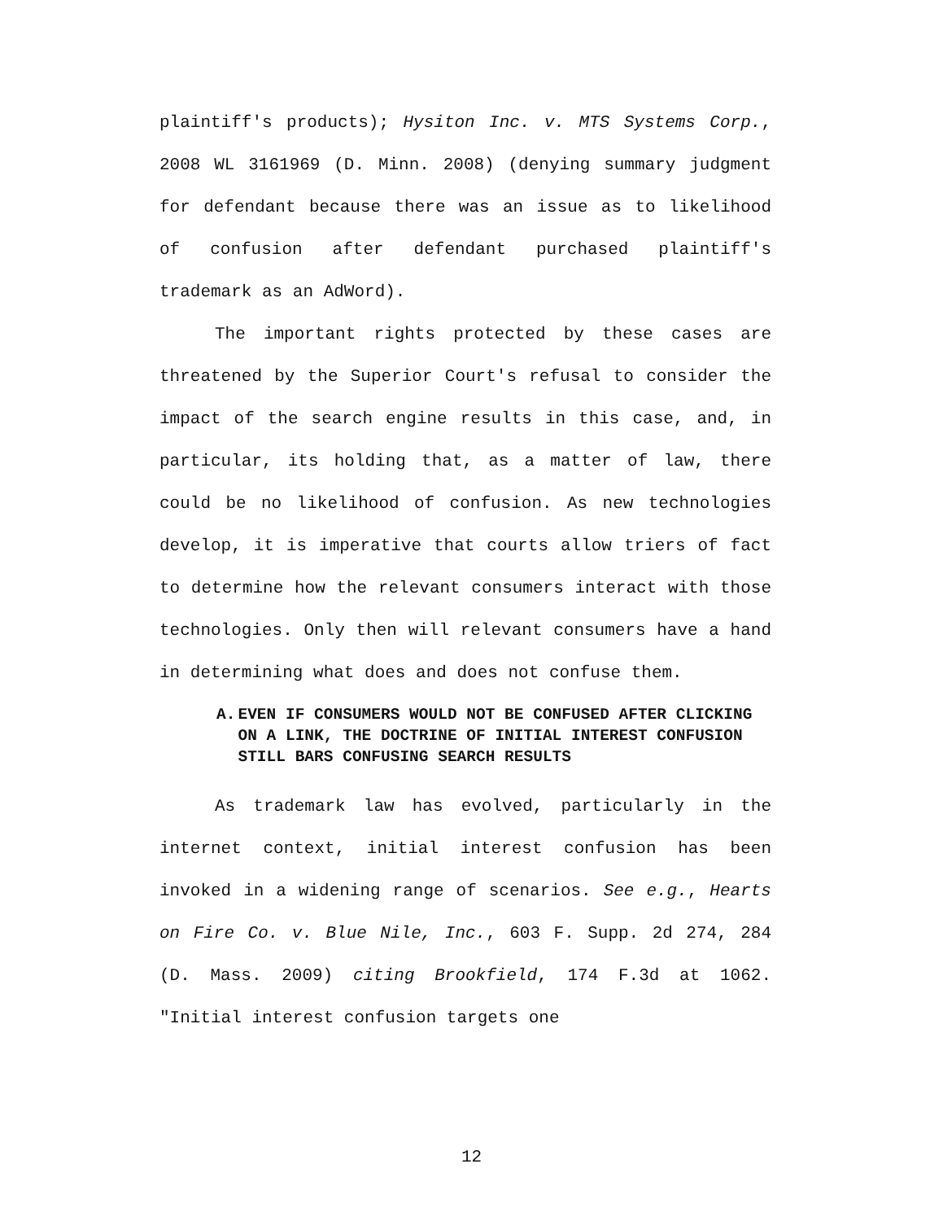plaintiff's products); Hysiton Inc. v. MTS Systems Corp., 2008 WL 3161969 (D. Minn. 2008) (denying summary judgment for defendant because there was an issue as to likelihood of confusion after defendant purchased plaintiff's trademark as an AdWord).
The important rights protected by these cases are threatened by the Superior Court's refusal to consider the impact of the search engine results in this case, and, in particular, its holding that, as a matter of law, there could be no likelihood of confusion. As new technologies develop, it is imperative that courts allow triers of fact to determine how the relevant consumers interact with those technologies. Only then will relevant consumers have a hand in determining what does and does not confuse them.
A. EVEN IF CONSUMERS WOULD NOT BE CONFUSED AFTER CLICKING ON A LINK, THE DOCTRINE OF INITIAL INTEREST CONFUSION STILL BARS CONFUSING SEARCH RESULTS
As trademark law has evolved, particularly in the internet context, initial interest confusion has been invoked in a widening range of scenarios. See e.g., Hearts on Fire Co. v. Blue Nile, Inc., 603 F. Supp. 2d 274, 284 (D. Mass. 2009) citing Brookfield, 174 F.3d at 1062. "Initial interest confusion targets one
12